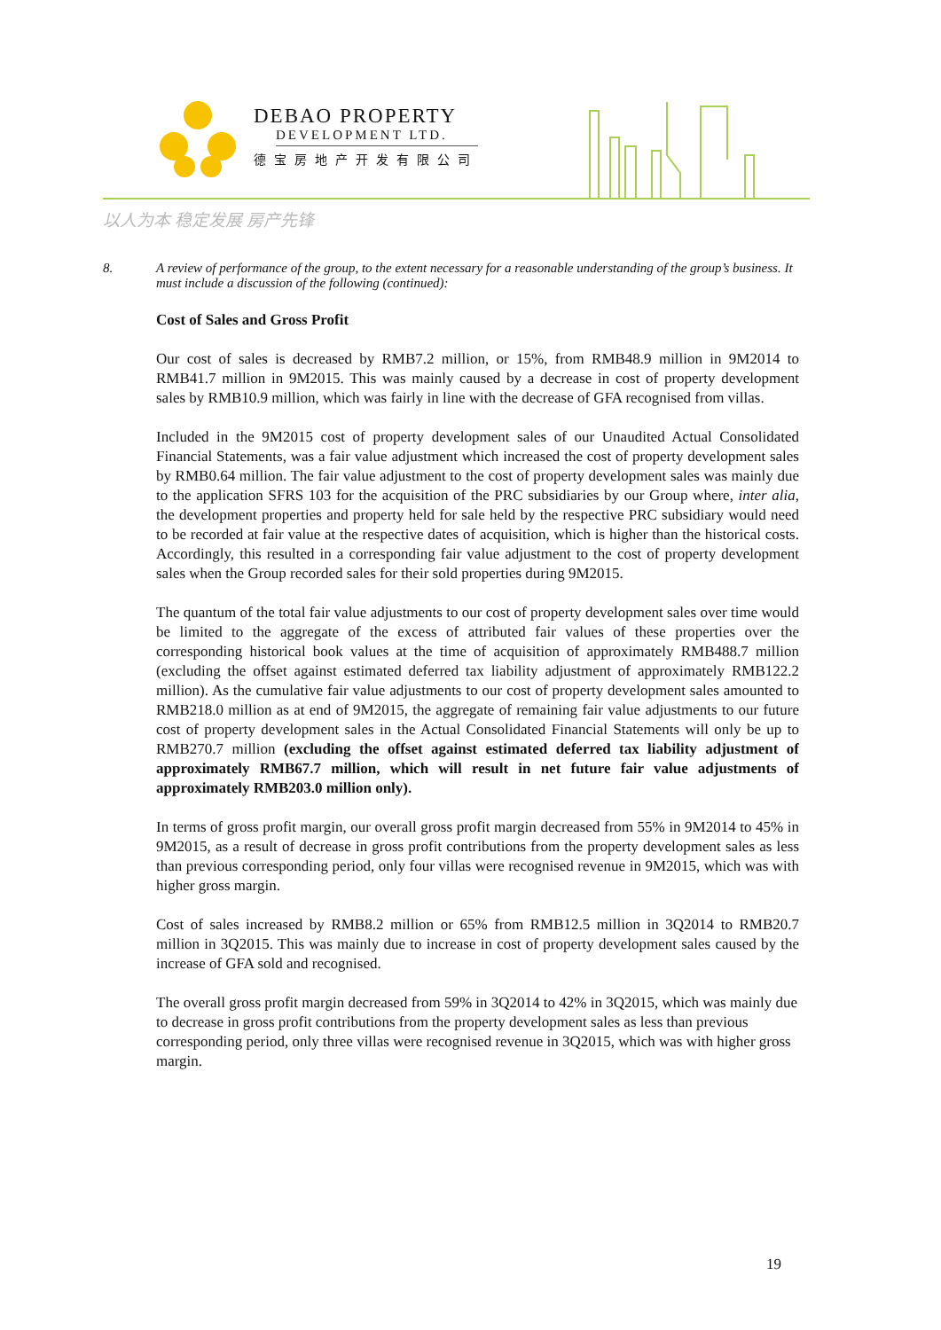DEBAO PROPERTY
DEVELOPMENT LTD.
德宝房地产开发有限公司
以人为本 稳定发展 房产先锋
8. A review of performance of the group, to the extent necessary for a reasonable understanding of the group’s business. It must include a discussion of the following (continued):
Cost of Sales and Gross Profit
Our cost of sales is decreased by RMB7.2 million, or 15%, from RMB48.9 million in 9M2014 to RMB41.7 million in 9M2015. This was mainly caused by a decrease in cost of property development sales by RMB10.9 million, which was fairly in line with the decrease of GFA recognised from villas.
Included in the 9M2015 cost of property development sales of our Unaudited Actual Consolidated Financial Statements, was a fair value adjustment which increased the cost of property development sales by RMB0.64 million. The fair value adjustment to the cost of property development sales was mainly due to the application SFRS 103 for the acquisition of the PRC subsidiaries by our Group where, inter alia, the development properties and property held for sale held by the respective PRC subsidiary would need to be recorded at fair value at the respective dates of acquisition, which is higher than the historical costs. Accordingly, this resulted in a corresponding fair value adjustment to the cost of property development sales when the Group recorded sales for their sold properties during 9M2015.
The quantum of the total fair value adjustments to our cost of property development sales over time would be limited to the aggregate of the excess of attributed fair values of these properties over the corresponding historical book values at the time of acquisition of approximately RMB488.7 million (excluding the offset against estimated deferred tax liability adjustment of approximately RMB122.2 million). As the cumulative fair value adjustments to our cost of property development sales amounted to RMB218.0 million as at end of 9M2015, the aggregate of remaining fair value adjustments to our future cost of property development sales in the Actual Consolidated Financial Statements will only be up to RMB270.7 million (excluding the offset against estimated deferred tax liability adjustment of approximately RMB67.7 million, which will result in net future fair value adjustments of approximately RMB203.0 million only).
In terms of gross profit margin, our overall gross profit margin decreased from 55% in 9M2014 to 45% in 9M2015, as a result of decrease in gross profit contributions from the property development sales as less than previous corresponding period, only four villas were recognised revenue in 9M2015, which was with higher gross margin.
Cost of sales increased by RMB8.2 million or 65% from RMB12.5 million in 3Q2014 to RMB20.7 million in 3Q2015. This was mainly due to increase in cost of property development sales caused by the increase of GFA sold and recognised.
The overall gross profit margin decreased from 59% in 3Q2014 to 42% in 3Q2015, which was mainly due to decrease in gross profit contributions from the property development sales as less than previous corresponding period, only three villas were recognised revenue in 3Q2015, which was with higher gross margin.
19